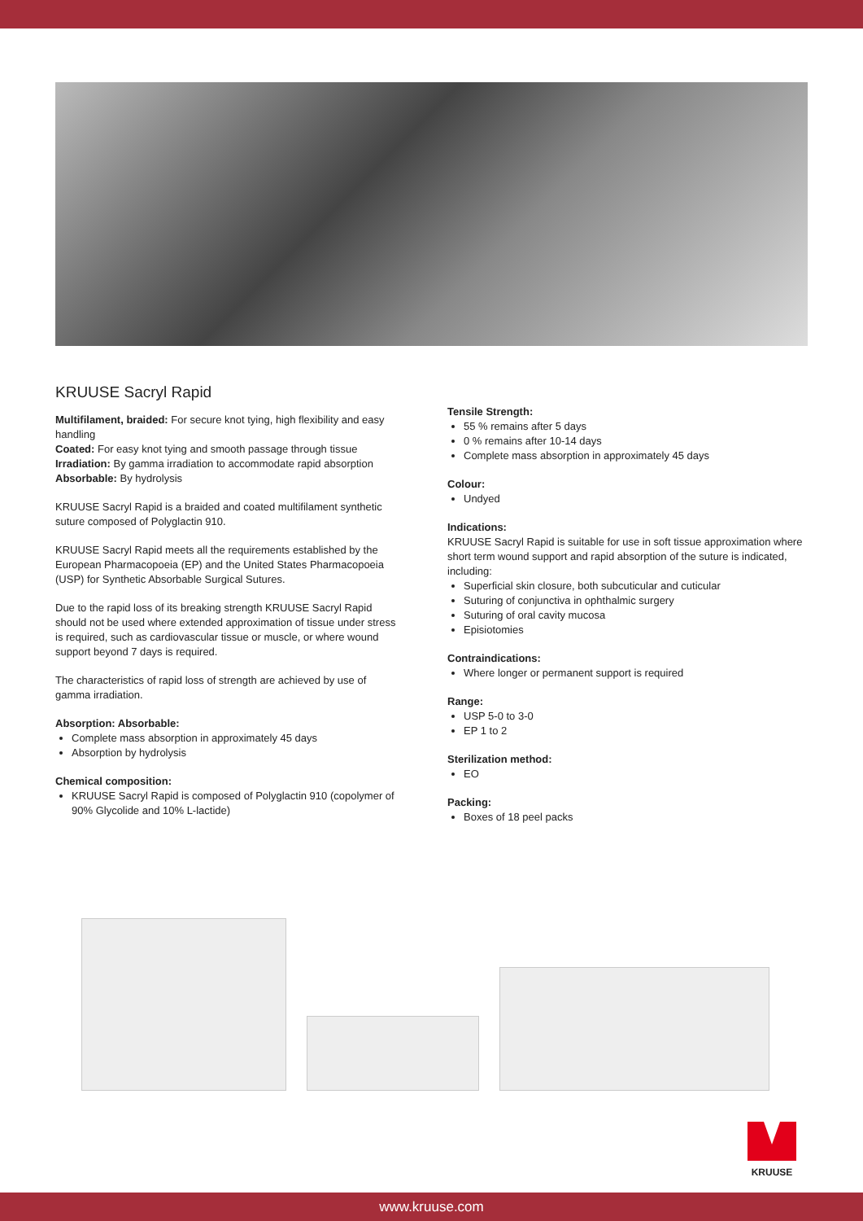KRUUSE Sacryl Rapid
Multifilament, braided: For secure knot tying, high flexibility and easy handling
Coated: For easy knot tying and smooth passage through tissue
Irradiation: By gamma irradiation to accommodate rapid absorption
Absorbable: By hydrolysis
KRUUSE Sacryl Rapid is a braided and coated multifilament synthetic suture composed of Polyglactin 910.
KRUUSE Sacryl Rapid meets all the requirements established by the European Pharmacopoeia (EP) and the United States Pharmacopoeia (USP) for Synthetic Absorbable Surgical Sutures.
Due to the rapid loss of its breaking strength KRUUSE Sacryl Rapid should not be used where extended approximation of tissue under stress is required, such as cardiovascular tissue or muscle, or where wound support beyond 7 days is required.
The characteristics of rapid loss of strength are achieved by use of gamma irradiation.
Absorption: Absorbable:
Complete mass absorption in approximately 45 days
Absorption by hydrolysis
Chemical composition:
KRUUSE Sacryl Rapid is composed of Polyglactin 910 (copolymer of 90% Glycolide and 10% L-lactide)
Tensile Strength:
55 % remains after 5 days
0 % remains after 10-14 days
Complete mass absorption in approximately 45 days
Colour:
Undyed
Indications:
KRUUSE Sacryl Rapid is suitable for use in soft tissue approximation where short term wound support and rapid absorption of the suture is indicated, including:
Superficial skin closure, both subcuticular and cuticular
Suturing of conjunctiva in ophthalmic surgery
Suturing of oral cavity mucosa
Episiotomies
Contraindications:
Where longer or permanent support is required
Range:
USP 5-0 to 3-0
EP 1 to 2
Sterilization method:
EO
Packing:
Boxes of 18 peel packs
KRUUSE
www.kruuse.com